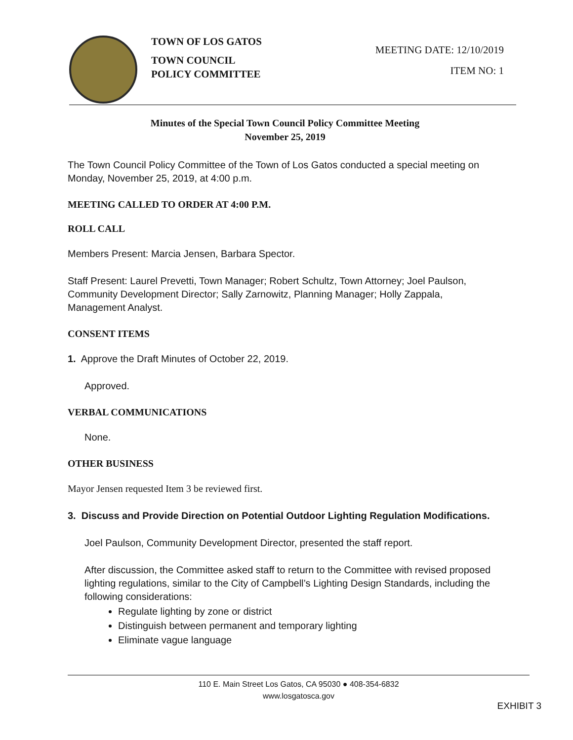TOWN OF LOS GATOS
TOWN COUNCIL
POLICY COMMITTEE
MEETING DATE: 12/10/2019
ITEM NO: 1
Minutes of the Special Town Council Policy Committee Meeting
November 25, 2019
The Town Council Policy Committee of the Town of Los Gatos conducted a special meeting on Monday, November 25, 2019, at 4:00 p.m.
MEETING CALLED TO ORDER AT 4:00 P.M.
ROLL CALL
Members Present: Marcia Jensen, Barbara Spector.
Staff Present: Laurel Prevetti, Town Manager; Robert Schultz, Town Attorney; Joel Paulson, Community Development Director; Sally Zarnowitz, Planning Manager; Holly Zappala, Management Analyst.
CONSENT ITEMS
1. Approve the Draft Minutes of October 22, 2019.
Approved.
VERBAL COMMUNICATIONS
None.
OTHER BUSINESS
Mayor Jensen requested Item 3 be reviewed first.
3. Discuss and Provide Direction on Potential Outdoor Lighting Regulation Modifications.
Joel Paulson, Community Development Director, presented the staff report.
After discussion, the Committee asked staff to return to the Committee with revised proposed lighting regulations, similar to the City of Campbell’s Lighting Design Standards, including the following considerations:
Regulate lighting by zone or district
Distinguish between permanent and temporary lighting
Eliminate vague language
110 E. Main Street Los Gatos, CA 95030 ● 408-354-6832
www.losgatosca.gov
EXHIBIT 3